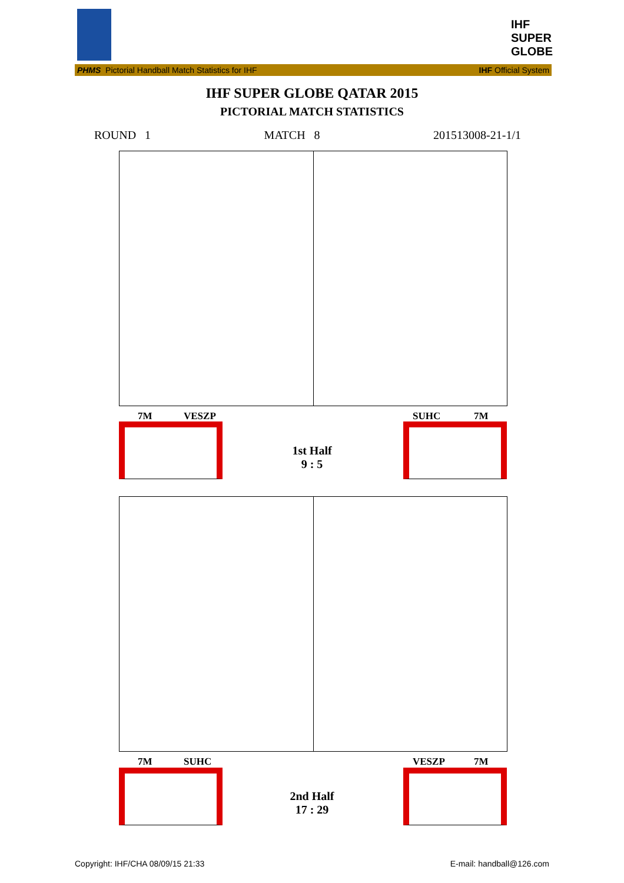IHF
SUPER
GLOBE
PHMS Pictorial Handball Match Statistics for IHF IHF Official System
IHF SUPER GLOBE QATAR 2015
PICTORIAL MATCH STATISTICS
ROUND 1 MATCH 8 201513008-21-1/1
7M VESZP SUHC 7M
1st Half
9 : 5
7M SUHC VESZP 7M
2nd Half
17 : 29
Copyright: IHF/CHA 08/09/15 21:33 E-mail: handball@126.com